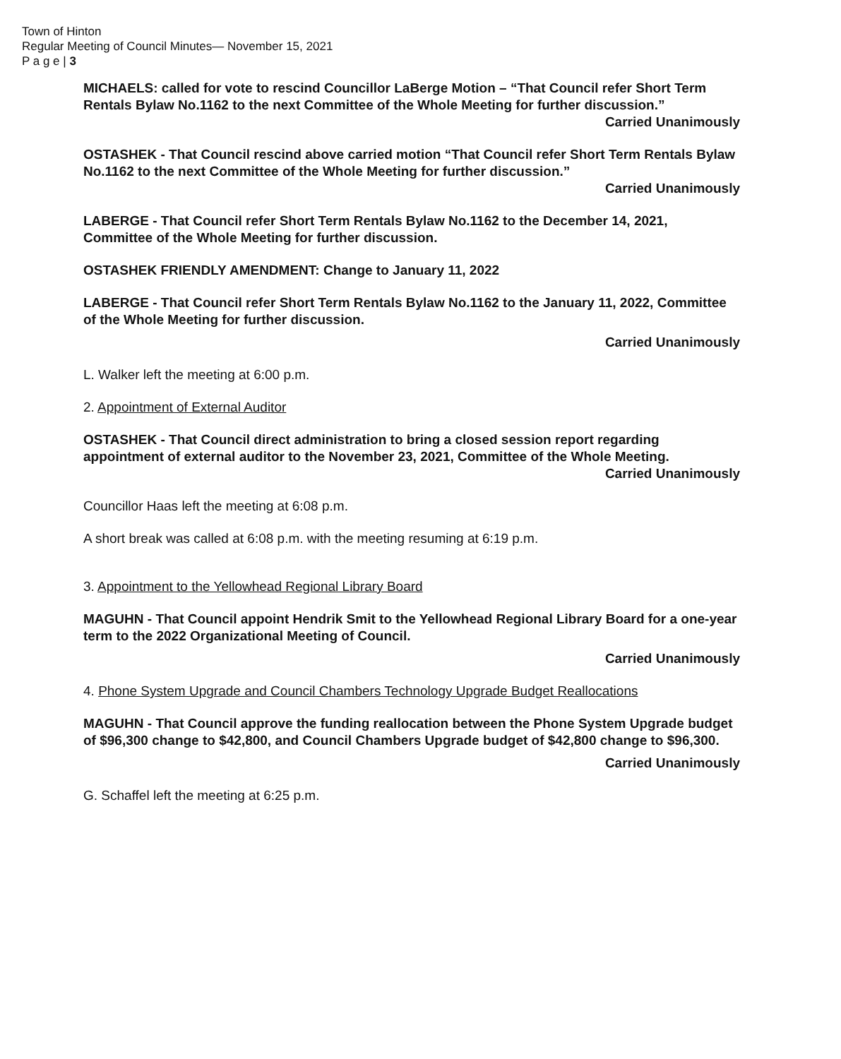Town of Hinton
Regular Meeting of Council Minutes— November 15, 2021
P a g e | 3
MICHAELS: called for vote to rescind Councillor LaBerge Motion – “That Council refer Short Term Rentals Bylaw No.1162 to the next Committee of the Whole Meeting for further discussion.”
Carried Unanimously
OSTASHEK - That Council rescind above carried motion “That Council refer Short Term Rentals Bylaw No.1162 to the next Committee of the Whole Meeting for further discussion.”
Carried Unanimously
LABERGE - That Council refer Short Term Rentals Bylaw No.1162 to the December 14, 2021, Committee of the Whole Meeting for further discussion.
OSTASHEK FRIENDLY AMENDMENT: Change to January 11, 2022
LABERGE - That Council refer Short Term Rentals Bylaw No.1162 to the January 11, 2022, Committee of the Whole Meeting for further discussion.
Carried Unanimously
L. Walker left the meeting at 6:00 p.m.
2. Appointment of External Auditor
OSTASHEK - That Council direct administration to bring a closed session report regarding appointment of external auditor to the November 23, 2021, Committee of the Whole Meeting.
Carried Unanimously
Councillor Haas left the meeting at 6:08 p.m.
A short break was called at 6:08 p.m. with the meeting resuming at 6:19 p.m.
3. Appointment to the Yellowhead Regional Library Board
MAGUHN - That Council appoint Hendrik Smit to the Yellowhead Regional Library Board for a one-year term to the 2022 Organizational Meeting of Council.
Carried Unanimously
4. Phone System Upgrade and Council Chambers Technology Upgrade Budget Reallocations
MAGUHN - That Council approve the funding reallocation between the Phone System Upgrade budget of $96,300 change to $42,800, and Council Chambers Upgrade budget of $42,800 change to $96,300.
Carried Unanimously
G. Schaffel left the meeting at 6:25 p.m.